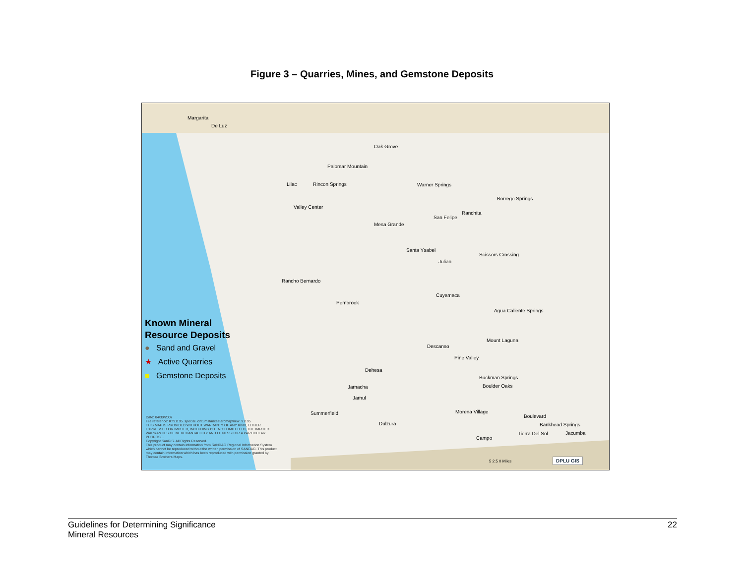Figure 3 – Quarries, Mines, and Gemstone Deposits
Margarita
De Luz
Oak Grove
Palomar Mountain
Lilac Rincon Springs Warner Springs
Borrego Springs
Valley Center
Ranchita
San Felipe
Mesa Grande
Santa Ysabel
Scissors Crossing
Julian
Rancho Bernardo
Cuyamaca
Pembrook
Agua Caliente Springs
Mount Laguna
Descanso
Pine Valley
Dehesa
Buckman Springs
Jamacha Boulder Oaks
Jamul
Morena Village
Boulevard
Summerfield
Dulzura Bankhead Springs
Tierra Del Sol Jacumba
Campo
Known Mineral
Resource Deposits
● Sand and Gravel
★ Active Quarries
■ Gemstone Deposits
Date: 04/30/2007
File reference: K:\91195_special_circumstances\arcmap\new_91195
THIS MAP IS PROVIDED WITHOUT WARRANTY OF ANY KIND, EITHER EXPRESSED OR IMPLIED, INCLUDING BUT NOT LIMITED TO, THE IMPLIED WARRANTIES OF MERCHANTABILITY AND FITNESS FOR A PARTICULAR PURPOSE.
Copyright SanGIS. All Rights Reserved.
This product may contain information from SANDAG Regional Information System which cannot be reproduced without the written permission of SANDAG. This product may contain information which has been reproduced with permission granted by Thomas Brothers Maps.
5 2.5 0 Miles DPLU GIS
Guidelines for Determining Significance
Mineral Resources
22